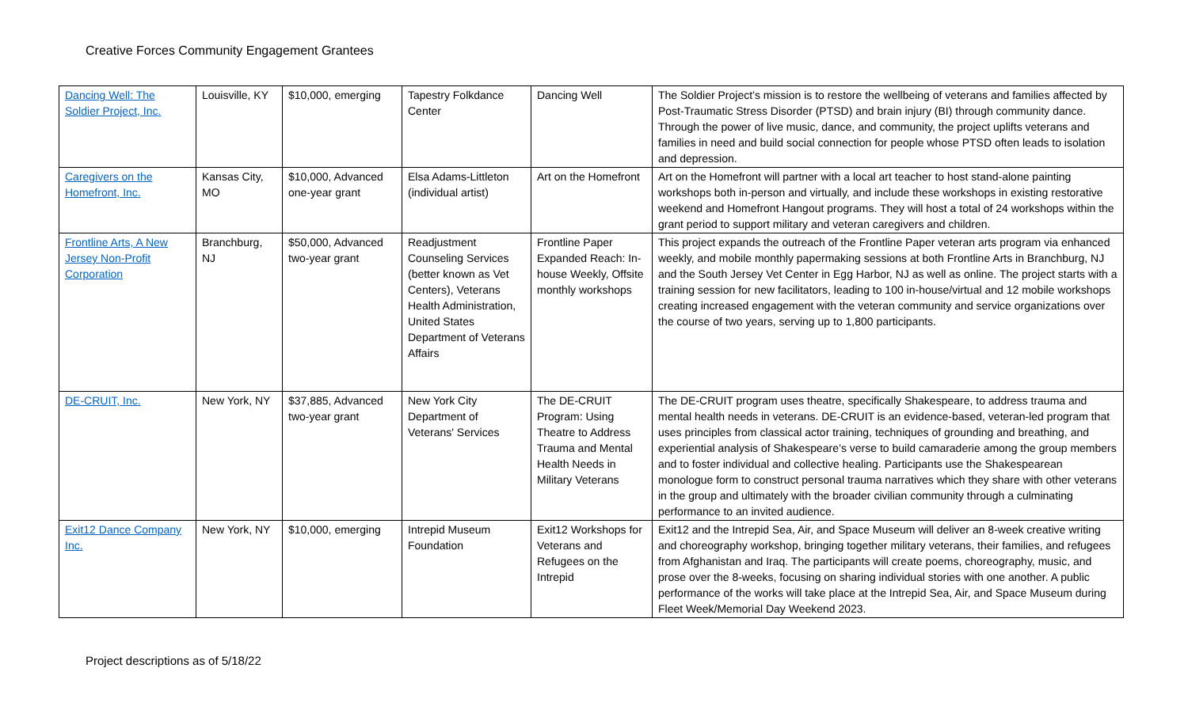Creative Forces Community Engagement Grantees
| Dancing Well: The Soldier Project, Inc. | Louisville, KY | $10,000, emerging | Tapestry Folkdance Center | Dancing Well | The Soldier Project’s mission is to restore the wellbeing of veterans and families affected by Post-Traumatic Stress Disorder (PTSD) and brain injury (BI) through community dance. Through the power of live music, dance, and community, the project uplifts veterans and families in need and build social connection for people whose PTSD often leads to isolation and depression. |
| Caregivers on the Homefront, Inc. | Kansas City, MO | $10,000, Advanced one-year grant | Elsa Adams-Littleton (individual artist) | Art on the Homefront | Art on the Homefront will partner with a local art teacher to host stand-alone painting workshops both in-person and virtually, and include these workshops in existing restorative weekend and Homefront Hangout programs. They will host a total of 24 workshops within the grant period to support military and veteran caregivers and children. |
| Frontline Arts, A New Jersey Non-Profit Corporation | Branchburg, NJ | $50,000, Advanced two-year grant | Readjustment Counseling Services (better known as Vet Centers), Veterans Health Administration, United States Department of Veterans Affairs | Frontline Paper Expanded Reach: In-house Weekly, Offsite monthly workshops | This project expands the outreach of the Frontline Paper veteran arts program via enhanced weekly, and mobile monthly papermaking sessions at both Frontline Arts in Branchburg, NJ and the South Jersey Vet Center in Egg Harbor, NJ as well as online. The project starts with a training session for new facilitators, leading to 100 in-house/virtual and 12 mobile workshops creating increased engagement with the veteran community and service organizations over the course of two years, serving up to 1,800 participants. |
| DE-CRUIT, Inc. | New York, NY | $37,885, Advanced two-year grant | New York City Department of Veterans' Services | The DE-CRUIT Program: Using Theatre to Address Trauma and Mental Health Needs in Military Veterans | The DE-CRUIT program uses theatre, specifically Shakespeare, to address trauma and mental health needs in veterans. DE-CRUIT is an evidence-based, veteran-led program that uses principles from classical actor training, techniques of grounding and breathing, and experiential analysis of Shakespeare’s verse to build camaraderie among the group members and to foster individual and collective healing. Participants use the Shakespearean monologue form to construct personal trauma narratives which they share with other veterans in the group and ultimately with the broader civilian community through a culminating performance to an invited audience. |
| Exit12 Dance Company Inc. | New York, NY | $10,000, emerging | Intrepid Museum Foundation | Exit12 Workshops for Veterans and Refugees on the Intrepid | Exit12 and the Intrepid Sea, Air, and Space Museum will deliver an 8-week creative writing and choreography workshop, bringing together military veterans, their families, and refugees from Afghanistan and Iraq. The participants will create poems, choreography, music, and prose over the 8-weeks, focusing on sharing individual stories with one another. A public performance of the works will take place at the Intrepid Sea, Air, and Space Museum during Fleet Week/Memorial Day Weekend 2023. |
Project descriptions as of 5/18/22